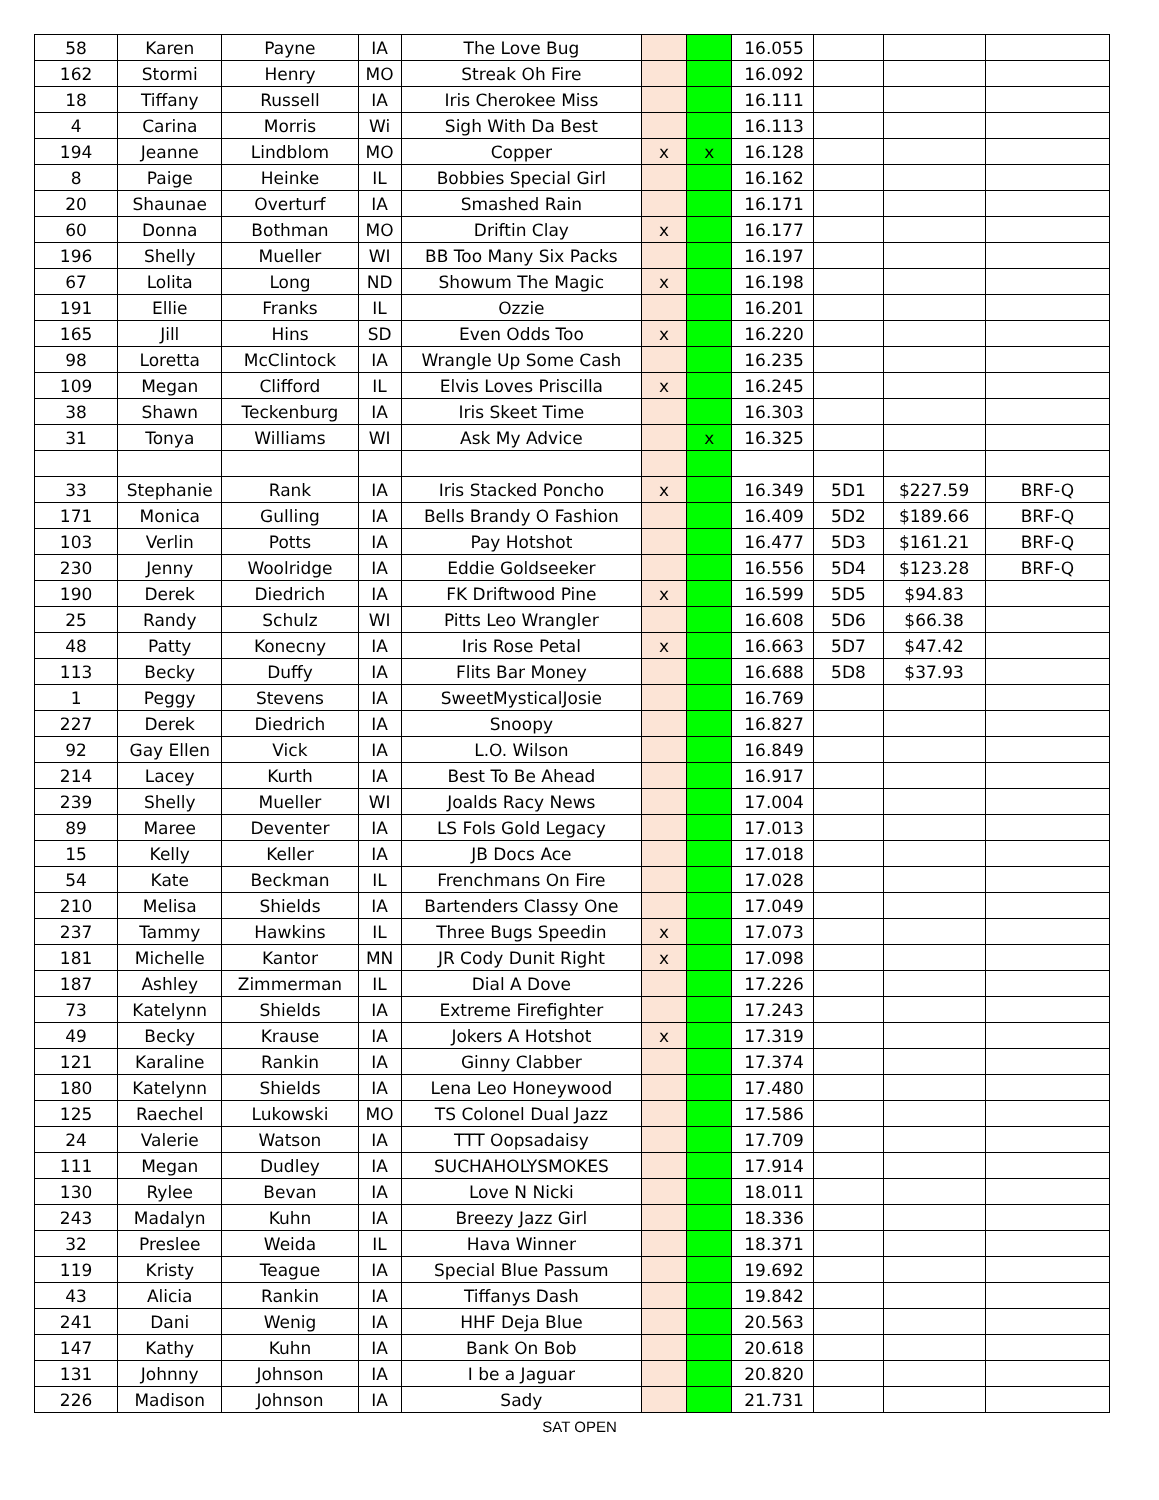| 58 | Karen | Payne | IA | The Love Bug | | | 16.055 | | | |
| 162 | Stormi | Henry | MO | Streak Oh Fire | | | 16.092 | | | |
| 18 | Tiffany | Russell | IA | Iris Cherokee Miss | | | 16.111 | | | |
| 4 | Carina | Morris | Wi | Sigh With Da Best | | | 16.113 | | | |
| 194 | Jeanne | Lindblom | MO | Copper | x | x | 16.128 | | | |
| 8 | Paige | Heinke | IL | Bobbies Special Girl | | | 16.162 | | | |
| 20 | Shaunae | Overturf | IA | Smashed Rain | | | 16.171 | | | |
| 60 | Donna | Bothman | MO | Driftin Clay | x | | 16.177 | | | |
| 196 | Shelly | Mueller | WI | BB Too Many Six Packs | | | 16.197 | | | |
| 67 | Lolita | Long | ND | Showum The Magic | x | | 16.198 | | | |
| 191 | Ellie | Franks | IL | Ozzie | | | 16.201 | | | |
| 165 | Jill | Hins | SD | Even Odds Too | x | | 16.220 | | | |
| 98 | Loretta | McClintock | IA | Wrangle Up Some Cash | | | 16.235 | | | |
| 109 | Megan | Clifford | IL | Elvis Loves Priscilla | x | | 16.245 | | | |
| 38 | Shawn | Teckenburg | IA | Iris Skeet Time | | | 16.303 | | | |
| 31 | Tonya | Williams | WI | Ask My Advice | | x | 16.325 | | | |
| 33 | Stephanie | Rank | IA | Iris Stacked Poncho | x | | 16.349 | 5D1 | $227.59 | BRF-Q |
| 171 | Monica | Gulling | IA | Bells Brandy O Fashion | | | 16.409 | 5D2 | $189.66 | BRF-Q |
| 103 | Verlin | Potts | IA | Pay Hotshot | | | 16.477 | 5D3 | $161.21 | BRF-Q |
| 230 | Jenny | Woolridge | IA | Eddie Goldseeker | | | 16.556 | 5D4 | $123.28 | BRF-Q |
| 190 | Derek | Diedrich | IA | FK Driftwood Pine | x | | 16.599 | 5D5 | $94.83 | |
| 25 | Randy | Schulz | WI | Pitts Leo Wrangler | | | 16.608 | 5D6 | $66.38 | |
| 48 | Patty | Konecny | IA | Iris Rose Petal | x | | 16.663 | 5D7 | $47.42 | |
| 113 | Becky | Duffy | IA | Flits Bar Money | | | 16.688 | 5D8 | $37.93 | |
| 1 | Peggy | Stevens | IA | SweetMysticalJosie | | | 16.769 | | | |
| 227 | Derek | Diedrich | IA | Snoopy | | | 16.827 | | | |
| 92 | Gay Ellen | Vick | IA | L.O. Wilson | | | 16.849 | | | |
| 214 | Lacey | Kurth | IA | Best To Be Ahead | | | 16.917 | | | |
| 239 | Shelly | Mueller | WI | Joalds Racy News | | | 17.004 | | | |
| 89 | Maree | Deventer | IA | LS Fols Gold Legacy | | | 17.013 | | | |
| 15 | Kelly | Keller | IA | JB Docs Ace | | | 17.018 | | | |
| 54 | Kate | Beckman | IL | Frenchmans On Fire | | | 17.028 | | | |
| 210 | Melisa | Shields | IA | Bartenders Classy One | | | 17.049 | | | |
| 237 | Tammy | Hawkins | IL | Three Bugs Speedin | x | | 17.073 | | | |
| 181 | Michelle | Kantor | MN | JR Cody Dunit Right | x | | 17.098 | | | |
| 187 | Ashley | Zimmerman | IL | Dial A Dove | | | 17.226 | | | |
| 73 | Katelynn | Shields | IA | Extreme Firefighter | | | 17.243 | | | |
| 49 | Becky | Krause | IA | Jokers A Hotshot | x | | 17.319 | | | |
| 121 | Karaline | Rankin | IA | Ginny Clabber | | | 17.374 | | | |
| 180 | Katelynn | Shields | IA | Lena Leo Honeywood | | | 17.480 | | | |
| 125 | Raechel | Lukowski | MO | TS Colonel Dual Jazz | | | 17.586 | | | |
| 24 | Valerie | Watson | IA | TTT Oopsadaisy | | | 17.709 | | | |
| 111 | Megan | Dudley | IA | SUCHAHOLYSMOKES | | | 17.914 | | | |
| 130 | Rylee | Bevan | IA | Love N Nicki | | | 18.011 | | | |
| 243 | Madalyn | Kuhn | IA | Breezy Jazz Girl | | | 18.336 | | | |
| 32 | Preslee | Weida | IL | Hava Winner | | | 18.371 | | | |
| 119 | Kristy | Teague | IA | Special Blue Passum | | | 19.692 | | | |
| 43 | Alicia | Rankin | IA | Tiffanys Dash | | | 19.842 | | | |
| 241 | Dani | Wenig | IA | HHF Deja Blue | | | 20.563 | | | |
| 147 | Kathy | Kuhn | IA | Bank On Bob | | | 20.618 | | | |
| 131 | Johnny | Johnson | IA | I be a Jaguar | | | 20.820 | | | |
| 226 | Madison | Johnson | IA | Sady | | | 21.731 | | | |
SAT OPEN